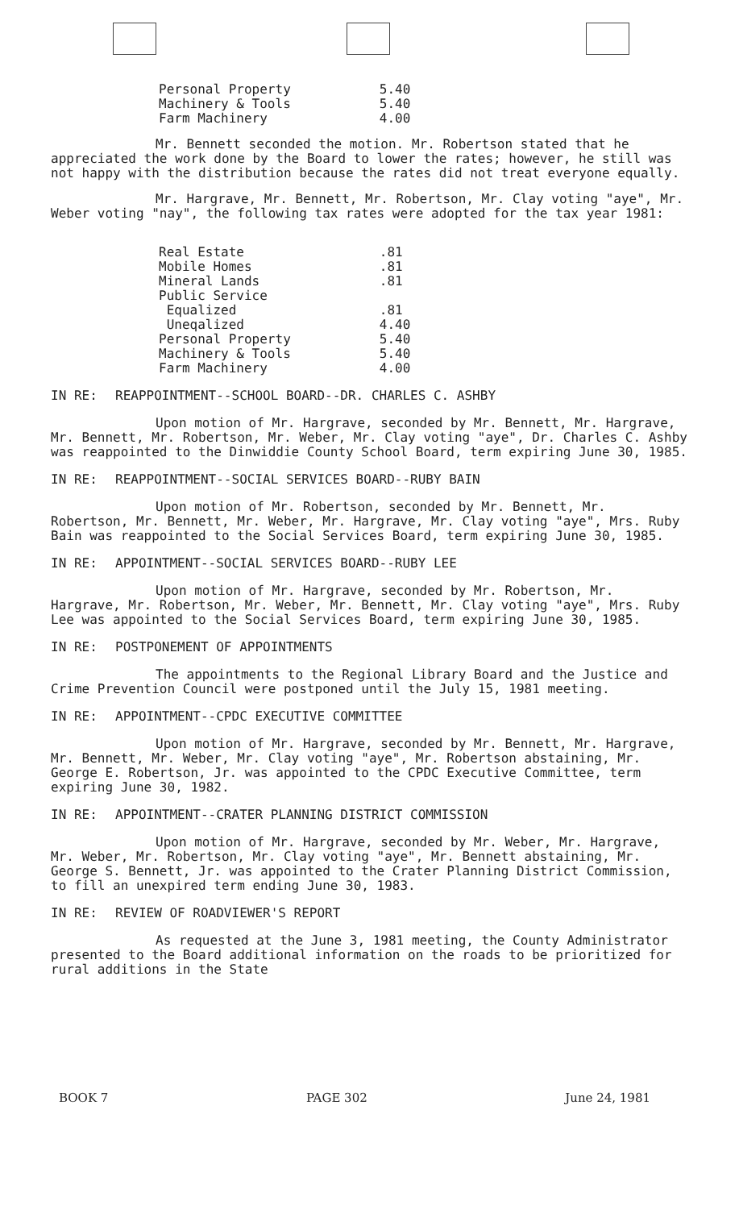| Personal Property | 5.40 |
| Machinery & Tools | 5.40 |
| Farm Machinery | 4.00 |
Mr. Bennett seconded the motion. Mr. Robertson stated that he appreciated the work done by the Board to lower the rates; however, he still was not happy with the distribution because the rates did not treat everyone equally.
Mr. Hargrave, Mr. Bennett, Mr. Robertson, Mr. Clay voting "aye", Mr. Weber voting "nay", the following tax rates were adopted for the tax year 1981:
| Real Estate | .81 |
| Mobile Homes | .81 |
| Mineral Lands | .81 |
| Public Service | |
| Equalized | .81 |
| Uneqalized | 4.40 |
| Personal Property | 5.40 |
| Machinery & Tools | 5.40 |
| Farm Machinery | 4.00 |
IN RE: REAPPOINTMENT--SCHOOL BOARD--DR. CHARLES C. ASHBY
Upon motion of Mr. Hargrave, seconded by Mr. Bennett, Mr. Hargrave, Mr. Bennett, Mr. Robertson, Mr. Weber, Mr. Clay voting "aye", Dr. Charles C. Ashby was reappointed to the Dinwiddie County School Board, term expiring June 30, 1985.
IN RE: REAPPOINTMENT--SOCIAL SERVICES BOARD--RUBY BAIN
Upon motion of Mr. Robertson, seconded by Mr. Bennett, Mr. Robertson, Mr. Bennett, Mr. Weber, Mr. Hargrave, Mr. Clay voting "aye", Mrs. Ruby Bain was reappointed to the Social Services Board, term expiring June 30, 1985.
IN RE: APPOINTMENT--SOCIAL SERVICES BOARD--RUBY LEE
Upon motion of Mr. Hargrave, seconded by Mr. Robertson, Mr. Hargrave, Mr. Robertson, Mr. Weber, Mr. Bennett, Mr. Clay voting "aye", Mrs. Ruby Lee was appointed to the Social Services Board, term expiring June 30, 1985.
IN RE: POSTPONEMENT OF APPOINTMENTS
The appointments to the Regional Library Board and the Justice and Crime Prevention Council were postponed until the July 15, 1981 meeting.
IN RE: APPOINTMENT--CPDC EXECUTIVE COMMITTEE
Upon motion of Mr. Hargrave, seconded by Mr. Bennett, Mr. Hargrave, Mr. Bennett, Mr. Weber, Mr. Clay voting "aye", Mr. Robertson abstaining, Mr. George E. Robertson, Jr. was appointed to the CPDC Executive Committee, term expiring June 30, 1982.
IN RE: APPOINTMENT--CRATER PLANNING DISTRICT COMMISSION
Upon motion of Mr. Hargrave, seconded by Mr. Weber, Mr. Hargrave, Mr. Weber, Mr. Robertson, Mr. Clay voting "aye", Mr. Bennett abstaining, Mr. George S. Bennett, Jr. was appointed to the Crater Planning District Commission, to fill an unexpired term ending June 30, 1983.
IN RE: REVIEW OF ROADVIEWER'S REPORT
As requested at the June 3, 1981 meeting, the County Administrator presented to the Board additional information on the roads to be prioritized for rural additions in the State
BOOK 7 PAGE 302 June 24, 1981